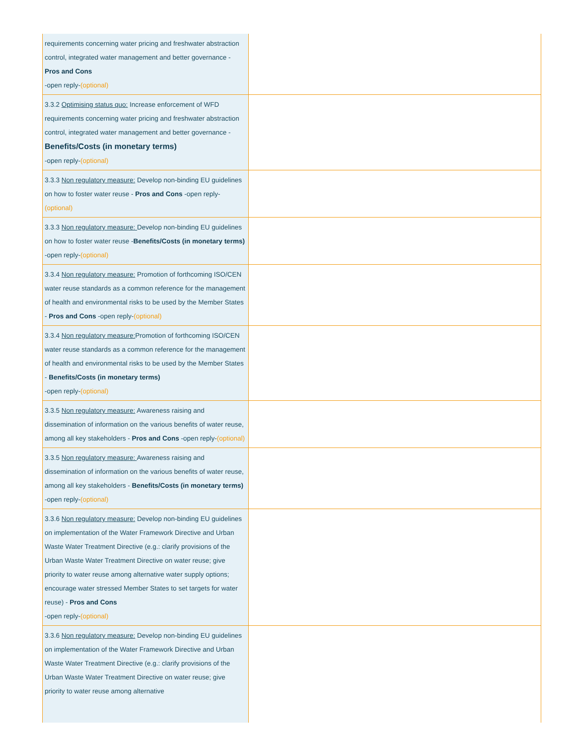| requirements concerning water pricing and freshwater abstraction control, integrated water management and better governance - Pros and Cons -open reply- (optional) | |
| 3.3.2 Optimising status quo: Increase enforcement of WFD requirements concerning water pricing and freshwater abstraction control, integrated water management and better governance - Benefits/Costs (in monetary terms) -open reply- (optional) | |
| 3.3.3 Non regulatory measure: Develop non-binding EU guidelines on how to foster water reuse - Pros and Cons -open reply- (optional) | |
| 3.3.3 Non regulatory measure: Develop non-binding EU guidelines on how to foster water reuse - Benefits/Costs (in monetary terms) -open reply- (optional) | |
| 3.3.4 Non regulatory measure: Promotion of forthcoming ISO/CEN water reuse standards as a common reference for the management of health and environmental risks to be used by the Member States - Pros and Cons -open reply- (optional) | |
| 3.3.4 Non regulatory measure: Promotion of forthcoming ISO/CEN water reuse standards as a common reference for the management of health and environmental risks to be used by the Member States - Benefits/Costs (in monetary terms) -open reply- (optional) | |
| 3.3.5 Non regulatory measure: Awareness raising and dissemination of information on the various benefits of water reuse, among all key stakeholders - Pros and Cons -open reply- (optional) | |
| 3.3.5 Non regulatory measure: Awareness raising and dissemination of information on the various benefits of water reuse, among all key stakeholders - Benefits/Costs (in monetary terms) -open reply- (optional) | |
| 3.3.6 Non regulatory measure: Develop non-binding EU guidelines on implementation of the Water Framework Directive and Urban Waste Water Treatment Directive (e.g.: clarify provisions of the Urban Waste Water Treatment Directive on water reuse; give priority to water reuse among alternative water supply options; encourage water stressed Member States to set targets for water reuse) - Pros and Cons -open reply- (optional) | |
| 3.3.6 Non regulatory measure: Develop non-binding EU guidelines on implementation of the Water Framework Directive and Urban Waste Water Treatment Directive (e.g.: clarify provisions of the Urban Waste Water Treatment Directive on water reuse; give priority to water reuse among alternative | |